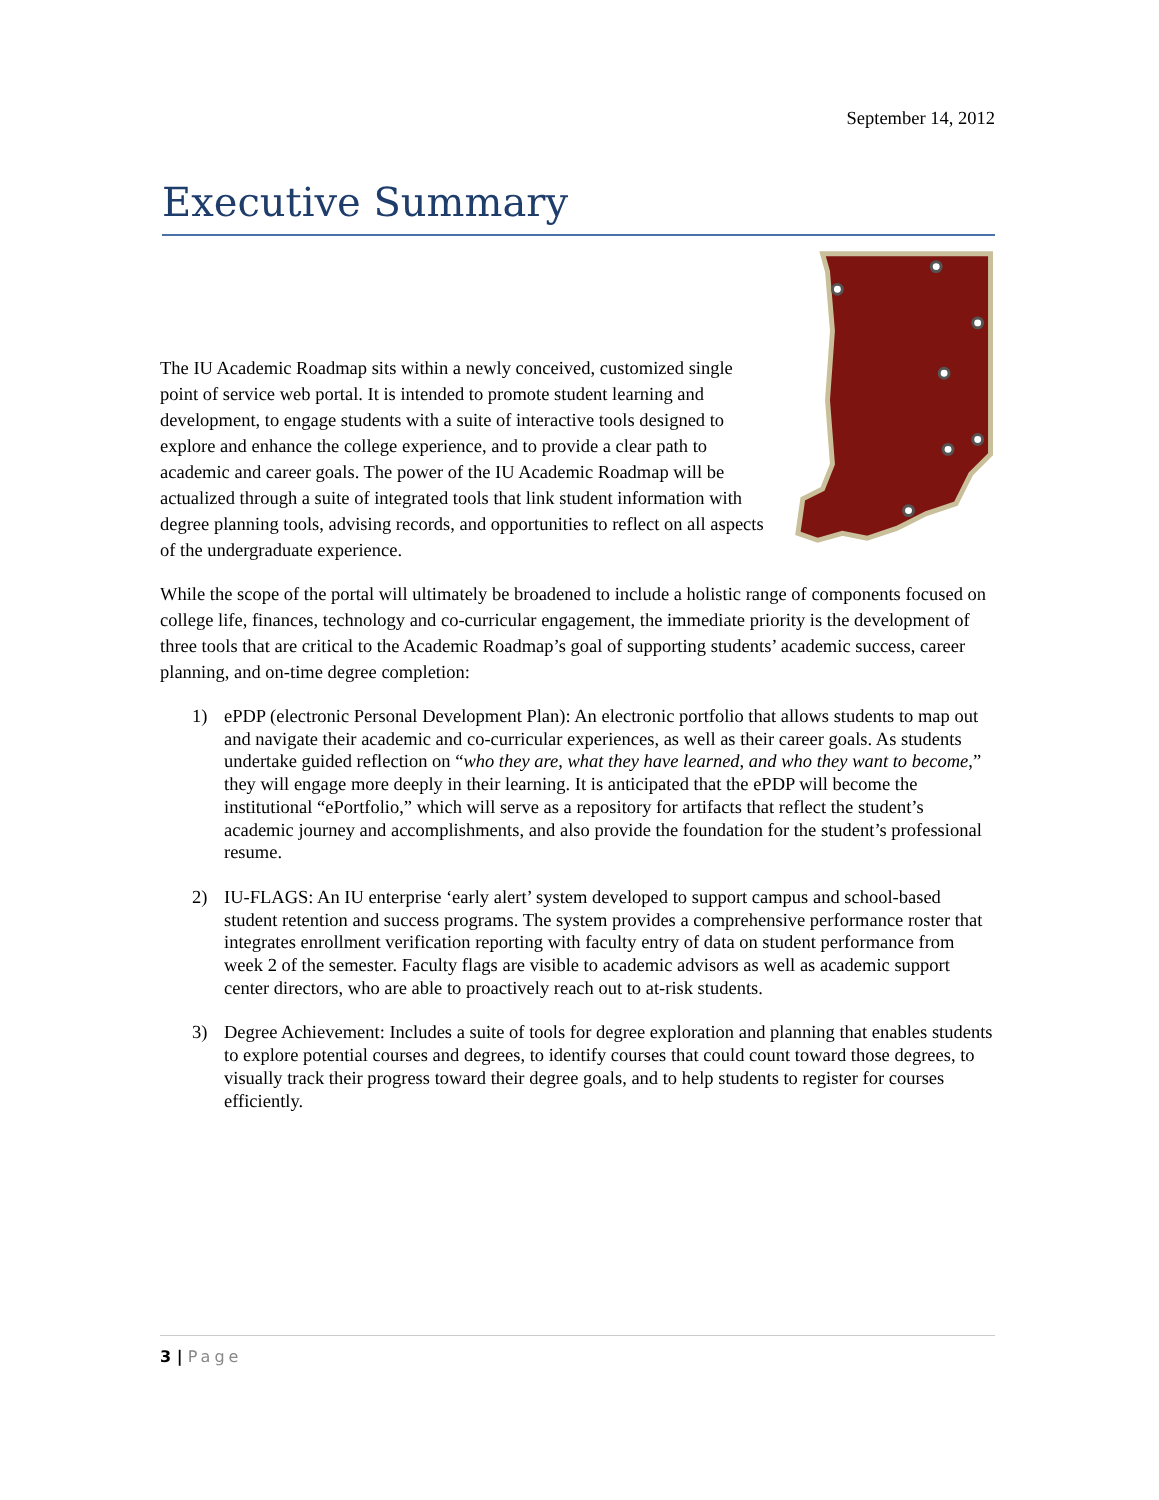September 14, 2012
Executive Summary
The IU Academic Roadmap sits within a newly conceived, customized single point of service web portal. It is intended to promote student learning and development, to engage students with a suite of interactive tools designed to explore and enhance the college experience, and to provide a clear path to academic and career goals. The power of the IU Academic Roadmap will be actualized through a suite of integrated tools that link student information with degree planning tools, advising records, and opportunities to reflect on all aspects of the undergraduate experience.
While the scope of the portal will ultimately be broadened to include a holistic range of components focused on college life, finances, technology and co-curricular engagement, the immediate priority is the development of three tools that are critical to the Academic Roadmap’s goal of supporting students’ academic success, career planning, and on-time degree completion:
1) ePDP (electronic Personal Development Plan): An electronic portfolio that allows students to map out and navigate their academic and co-curricular experiences, as well as their career goals. As students undertake guided reflection on “who they are, what they have learned, and who they want to become,” they will engage more deeply in their learning. It is anticipated that the ePDP will become the institutional “ePortfolio,” which will serve as a repository for artifacts that reflect the student’s academic journey and accomplishments, and also provide the foundation for the student’s professional resume.
2) IU-FLAGS: An IU enterprise ‘early alert’ system developed to support campus and school-based student retention and success programs. The system provides a comprehensive performance roster that integrates enrollment verification reporting with faculty entry of data on student performance from week 2 of the semester. Faculty flags are visible to academic advisors as well as academic support center directors, who are able to proactively reach out to at-risk students.
3) Degree Achievement: Includes a suite of tools for degree exploration and planning that enables students to explore potential courses and degrees, to identify courses that could count toward those degrees, to visually track their progress toward their degree goals, and to help students to register for courses efficiently.
3 | Page